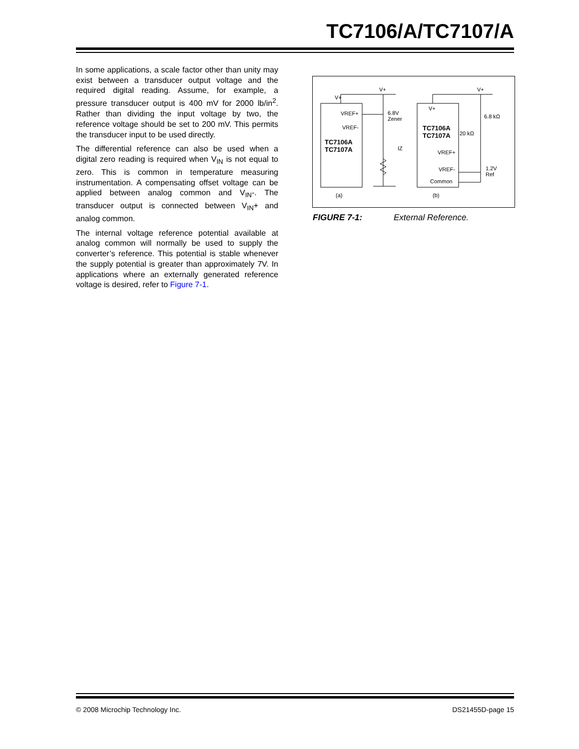TC7106/A/TC7107/A
In some applications, a scale factor other than unity may exist between a transducer output voltage and the required digital reading. Assume, for example, a pressure transducer output is 400 mV for 2000 lb/in<sup>2</sup>. Rather than dividing the input voltage by two, the reference voltage should be set to 200 mV. This permits the transducer input to be used directly.
The differential reference can also be used when a digital zero reading is required when V<sub>IN</sub> is not equal to zero. This is common in temperature measuring instrumentation. A compensating offset voltage can be applied between analog common and V<sub>IN</sub>-. The transducer output is connected between V<sub>IN</sub>+ and analog common.
The internal voltage reference potential available at analog common will normally be used to supply the converter’s reference. This potential is stable whenever the supply potential is greater than approximately 7V. In applications where an externally generated reference voltage is desired, refer to Figure 7-1.
V+
V+
VREF+
VREF-
TC7106A
TC7107A
6.8V
Zener
IZ
(a)
V+
V+
TC7106A
TC7107A
6.8 kΩ
20 kΩ
VREF+
VREF-
Common
1.2V
Ref
(b)
FIGURE 7-1: External Reference.
© 2008 Microchip Technology Inc. DS21455D-page 15